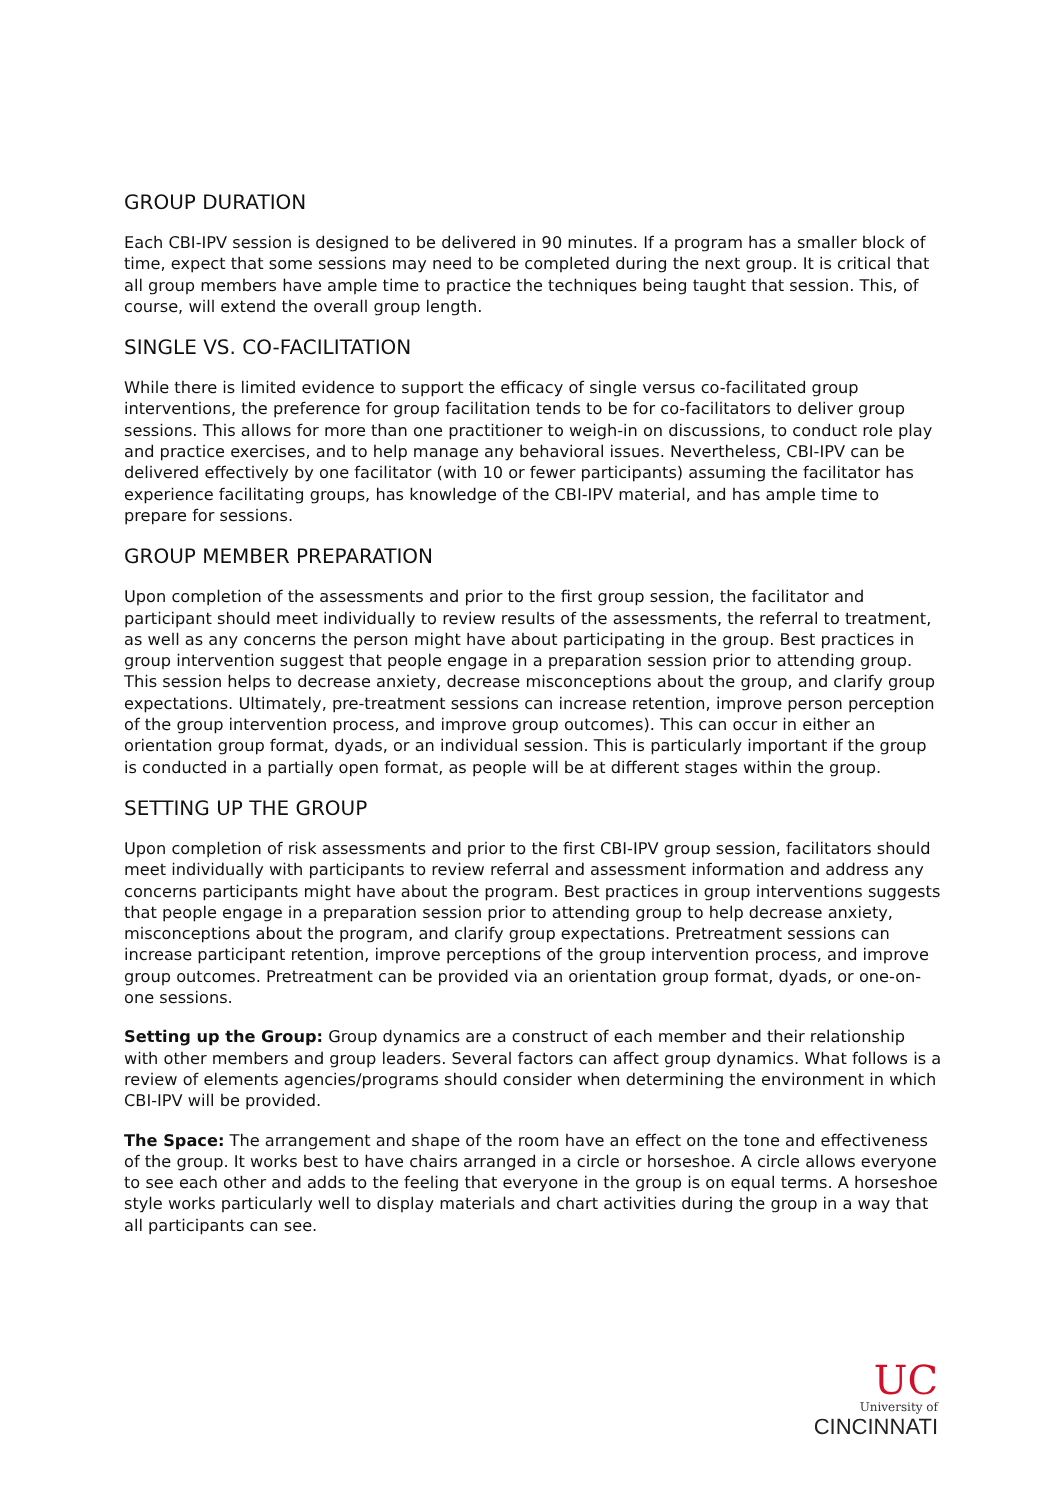GROUP DURATION
Each CBI-IPV session is designed to be delivered in 90 minutes. If a program has a smaller block of time, expect that some sessions may need to be completed during the next group. It is critical that all group members have ample time to practice the techniques being taught that session. This, of course, will extend the overall group length.
SINGLE VS. CO-FACILITATION
While there is limited evidence to support the efficacy of single versus co-facilitated group interventions, the preference for group facilitation tends to be for co-facilitators to deliver group sessions. This allows for more than one practitioner to weigh-in on discussions, to conduct role play and practice exercises, and to help manage any behavioral issues. Nevertheless, CBI-IPV can be delivered effectively by one facilitator (with 10 or fewer participants) assuming the facilitator has experience facilitating groups, has knowledge of the CBI-IPV material, and has ample time to prepare for sessions.
GROUP MEMBER PREPARATION
Upon completion of the assessments and prior to the first group session, the facilitator and participant should meet individually to review results of the assessments, the referral to treatment, as well as any concerns the person might have about participating in the group. Best practices in group intervention suggest that people engage in a preparation session prior to attending group. This session helps to decrease anxiety, decrease misconceptions about the group, and clarify group expectations. Ultimately, pre-treatment sessions can increase retention, improve person perception of the group intervention process, and improve group outcomes). This can occur in either an orientation group format, dyads, or an individual session. This is particularly important if the group is conducted in a partially open format, as people will be at different stages within the group.
SETTING UP THE GROUP
Upon completion of risk assessments and prior to the first CBI-IPV group session, facilitators should meet individually with participants to review referral and assessment information and address any concerns participants might have about the program. Best practices in group interventions suggests that people engage in a preparation session prior to attending group to help decrease anxiety, misconceptions about the program, and clarify group expectations. Pretreatment sessions can increase participant retention, improve perceptions of the group intervention process, and improve group outcomes. Pretreatment can be provided via an orientation group format, dyads, or one-on-one sessions.
Setting up the Group: Group dynamics are a construct of each member and their relationship with other members and group leaders. Several factors can affect group dynamics. What follows is a review of elements agencies/programs should consider when determining the environment in which CBI-IPV will be provided.
The Space: The arrangement and shape of the room have an effect on the tone and effectiveness of the group. It works best to have chairs arranged in a circle or horseshoe. A circle allows everyone to see each other and adds to the feeling that everyone in the group is on equal terms. A horseshoe style works particularly well to display materials and chart activities during the group in a way that all participants can see.
UC
University of
CINCINNATI